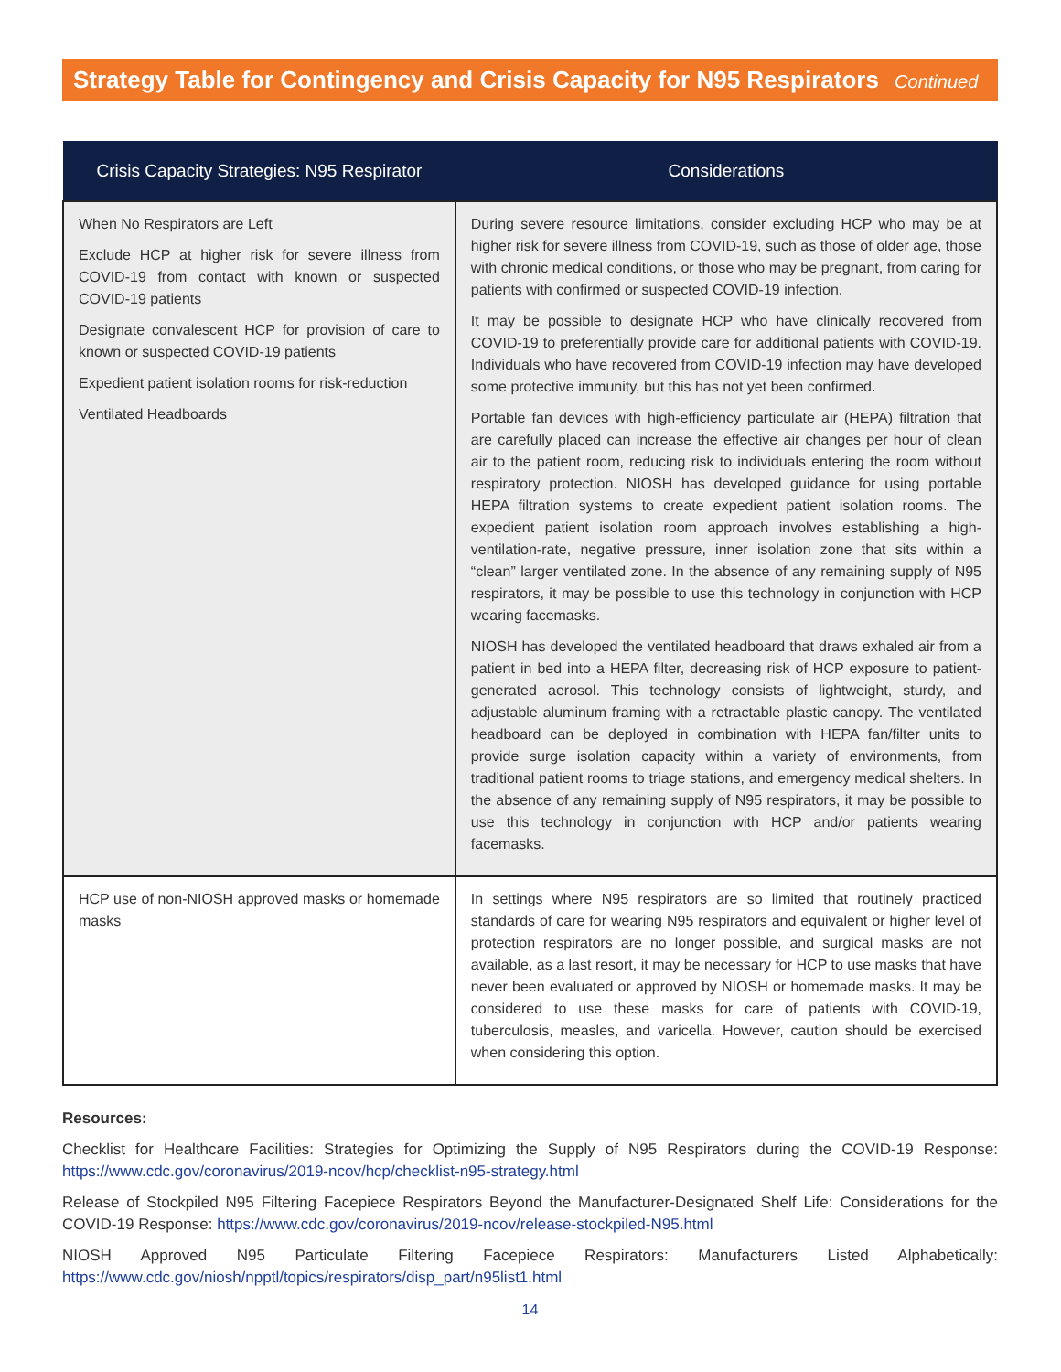Strategy Table for Contingency and Crisis Capacity for N95 Respirators Continued
| Crisis Capacity Strategies: N95 Respirator | Considerations |
| --- | --- |
| When No Respirators are Left Exclude HCP at higher risk for severe illness from COVID-19 from contact with known or suspected COVID-19 patients Designate convalescent HCP for provision of care to known or suspected COVID-19 patients Expedient patient isolation rooms for risk-reduction Ventilated Headboards | During severe resource limitations, consider excluding HCP who may be at higher risk for severe illness from COVID-19, such as those of older age, those with chronic medical conditions, or those who may be pregnant, from caring for patients with confirmed or suspected COVID-19 infection. It may be possible to designate HCP who have clinically recovered from COVID-19 to preferentially provide care for additional patients with COVID-19. Individuals who have recovered from COVID-19 infection may have developed some protective immunity, but this has not yet been confirmed. Portable fan devices with high-efficiency particulate air (HEPA) filtration that are carefully placed can increase the effective air changes per hour of clean air to the patient room, reducing risk to individuals entering the room without respiratory protection. NIOSH has developed guidance for using portable HEPA filtration systems to create expedient patient isolation rooms. The expedient patient isolation room approach involves establishing a high-ventilation-rate, negative pressure, inner isolation zone that sits within a “clean” larger ventilated zone. In the absence of any remaining supply of N95 respirators, it may be possible to use this technology in conjunction with HCP wearing facemasks. NIOSH has developed the ventilated headboard that draws exhaled air from a patient in bed into a HEPA filter, decreasing risk of HCP exposure to patient-generated aerosol. This technology consists of lightweight, sturdy, and adjustable aluminum framing with a retractable plastic canopy. The ventilated headboard can be deployed in combination with HEPA fan/filter units to provide surge isolation capacity within a variety of environments, from traditional patient rooms to triage stations, and emergency medical shelters. In the absence of any remaining supply of N95 respirators, it may be possible to use this technology in conjunction with HCP and/or patients wearing facemasks. |
| HCP use of non-NIOSH approved masks or homemade masks | In settings where N95 respirators are so limited that routinely practiced standards of care for wearing N95 respirators and equivalent or higher level of protection respirators are no longer possible, and surgical masks are not available, as a last resort, it may be necessary for HCP to use masks that have never been evaluated or approved by NIOSH or homemade masks. It may be considered to use these masks for care of patients with COVID-19, tuberculosis, measles, and varicella. However, caution should be exercised when considering this option. |
Resources:
Checklist for Healthcare Facilities: Strategies for Optimizing the Supply of N95 Respirators during the COVID-19 Response: https://www.cdc.gov/coronavirus/2019-ncov/hcp/checklist-n95-strategy.html
Release of Stockpiled N95 Filtering Facepiece Respirators Beyond the Manufacturer-Designated Shelf Life: Considerations for the COVID-19 Response: https://www.cdc.gov/coronavirus/2019-ncov/release-stockpiled-N95.html
NIOSH Approved N95 Particulate Filtering Facepiece Respirators: Manufacturers Listed Alphabetically: https://www.cdc.gov/niosh/npptl/topics/respirators/disp_part/n95list1.html
14